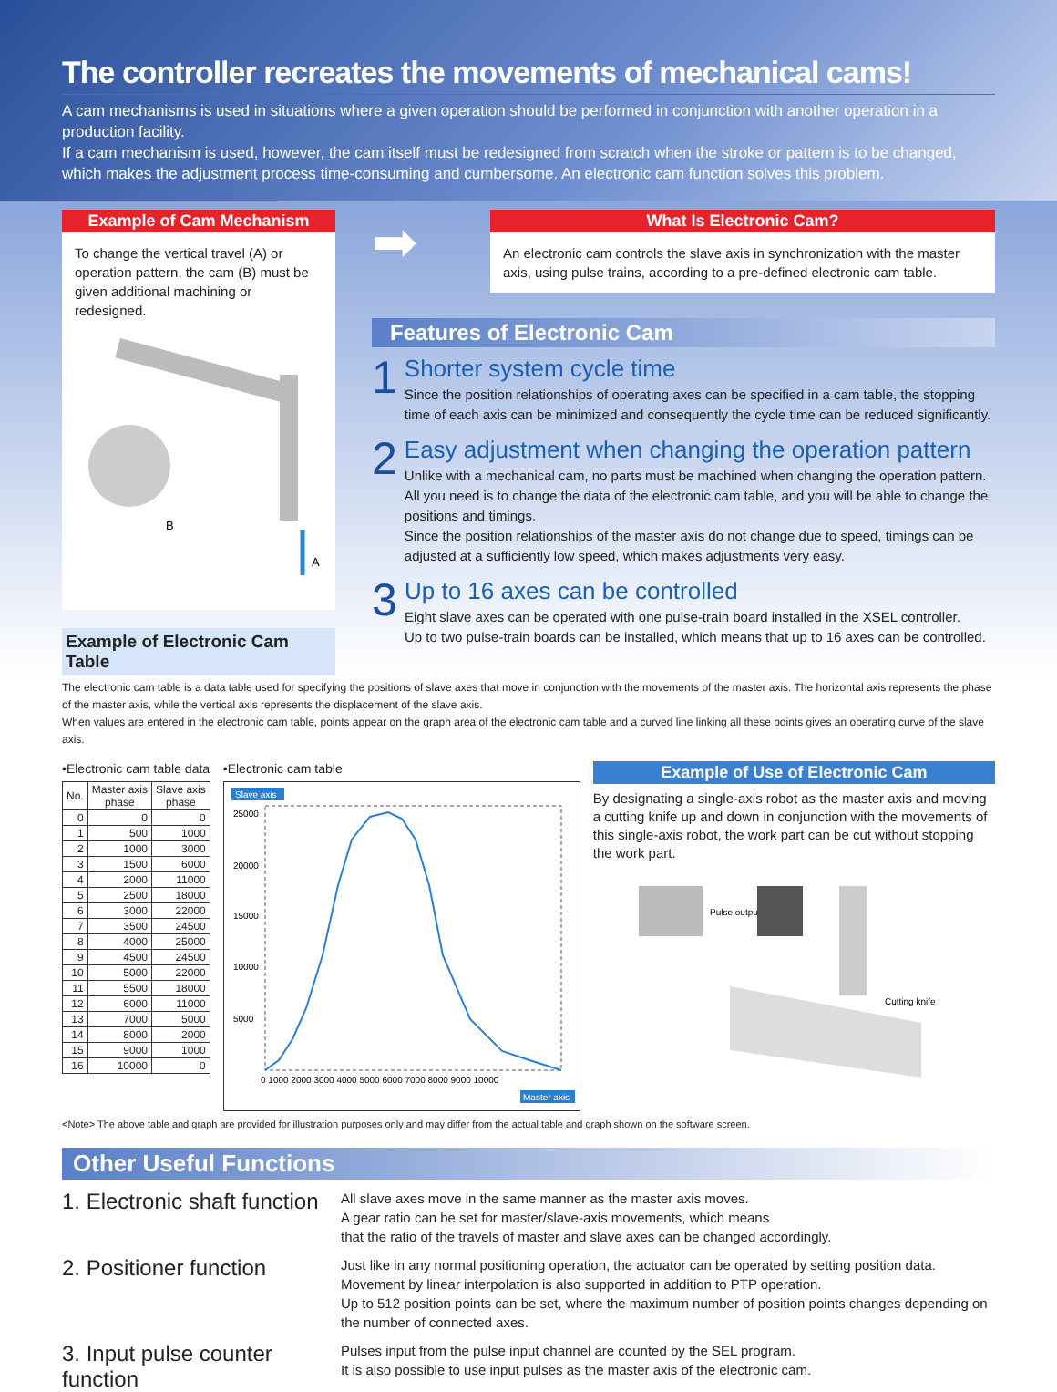The controller recreates the movements of mechanical cams!
A cam mechanisms is used in situations where a given operation should be performed in conjunction with another operation in a production facility.
If a cam mechanism is used, however, the cam itself must be redesigned from scratch when the stroke or pattern is to be changed, which makes the adjustment process time-consuming and cumbersome. An electronic cam function solves this problem.
Example of Cam Mechanism
To change the vertical travel (A) or operation pattern, the cam (B) must be given additional machining or redesigned.
B
A
Example of Electronic Cam Table
➡
What Is Electronic Cam?
An electronic cam controls the slave axis in synchronization with the master axis, using pulse trains, according to a pre-defined electronic cam table.
Features of Electronic Cam
1
Shorter system cycle time
Since the position relationships of operating axes can be specified in a cam table, the stopping time of each axis can be minimized and consequently the cycle time can be reduced significantly.
2
Easy adjustment when changing the operation pattern
Unlike with a mechanical cam, no parts must be machined when changing the operation pattern.
All you need is to change the data of the electronic cam table, and you will be able to change the positions and timings.
Since the position relationships of the master axis do not change due to speed, timings can be adjusted at a sufficiently low speed, which makes adjustments very easy.
3
Up to 16 axes can be controlled
Eight slave axes can be operated with one pulse-train board installed in the XSEL controller.
Up to two pulse-train boards can be installed, which means that up to 16 axes can be controlled.
The electronic cam table is a data table used for specifying the positions of slave axes that move in conjunction with the movements of the master axis. The horizontal axis represents the phase of the master axis, while the vertical axis represents the displacement of the slave axis.
When values are entered in the electronic cam table, points appear on the graph area of the electronic cam table and a curved line linking all these points gives an operating curve of the slave axis.
•Electronic cam table data
| No. | Master axis phase | Slave axis phase |
| --- | --- | --- |
| 0 | 0 | 0 |
| 1 | 500 | 1000 |
| 2 | 1000 | 3000 |
| 3 | 1500 | 6000 |
| 4 | 2000 | 11000 |
| 5 | 2500 | 18000 |
| 6 | 3000 | 22000 |
| 7 | 3500 | 24500 |
| 8 | 4000 | 25000 |
| 9 | 4500 | 24500 |
| 10 | 5000 | 22000 |
| 11 | 5500 | 18000 |
| 12 | 6000 | 11000 |
| 13 | 7000 | 5000 |
| 14 | 8000 | 2000 |
| 15 | 9000 | 1000 |
| 16 | 10000 | 0 |
•Electronic cam table
Slave axis
25000
20000
15000
10000
5000
0 1000 2000 3000 4000 5000 6000 7000 8000 9000 10000
Master axis
Example of Use of Electronic Cam
By designating a single-axis robot as the master axis and moving a cutting knife up and down in conjunction with the movements of this single-axis robot, the work part can be cut without stopping the work part.
Pulse output
Cutting knife
<Note> The above table and graph are provided for illustration purposes only and may differ from the actual table and graph shown on the software screen.
Other Useful Functions
1. Electronic shaft function
All slave axes move in the same manner as the master axis moves.
A gear ratio can be set for master/slave-axis movements, which means
that the ratio of the travels of master and slave axes can be changed accordingly.
2. Positioner function
Just like in any normal positioning operation, the actuator can be operated by setting position data. Movement by linear interpolation is also supported in addition to PTP operation.
Up to 512 position points can be set, where the maximum number of position points changes depending on the number of connected axes.
3. Input pulse counter function
Pulses input from the pulse input channel are counted by the SEL program.
It is also possible to use input pulses as the master axis of the electronic cam.